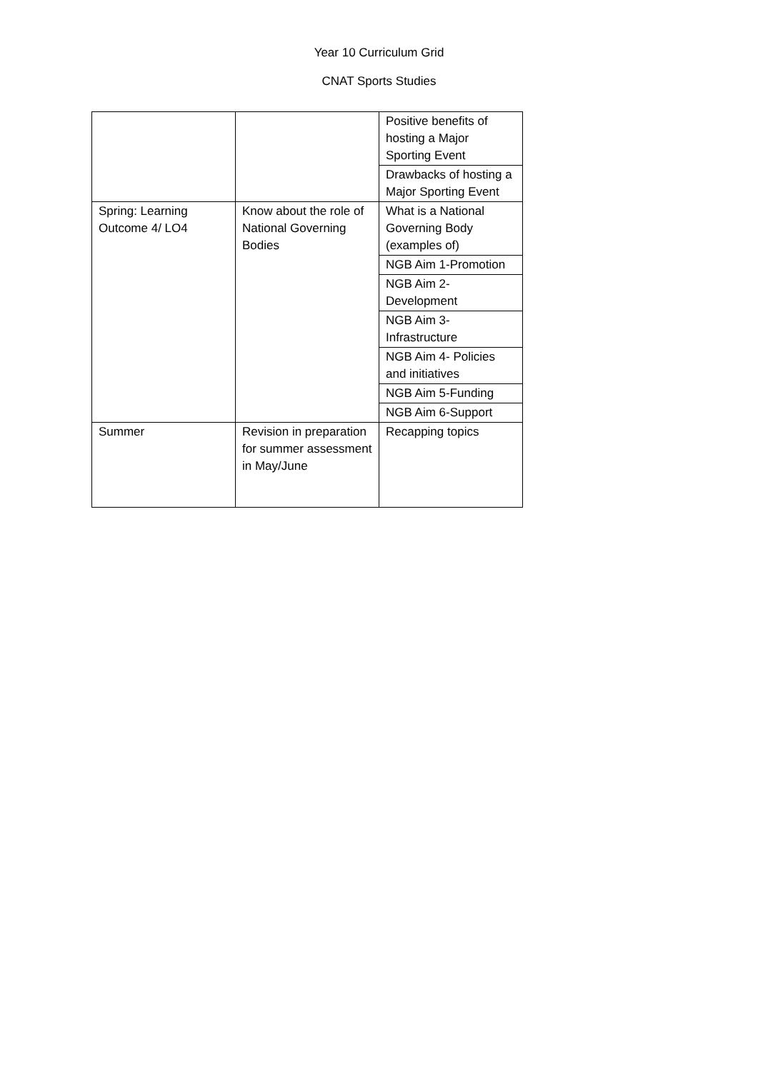Year 10 Curriculum Grid
CNAT Sports Studies
| | | Positive benefits of hosting a Major Sporting Event |
| | | Drawbacks of hosting a Major Sporting Event |
| Spring: Learning Outcome 4/ LO4 | Know about the role of National Governing Bodies | What is a National Governing Body (examples of) |
| | | NGB Aim 1-Promotion |
| | | NGB Aim 2-Development |
| | | NGB Aim 3-Infrastructure |
| | | NGB Aim 4- Policies and initiatives |
| | | NGB Aim 5-Funding |
| | | NGB Aim 6-Support |
| Summer | Revision in preparation for summer assessment in May/June | Recapping topics |